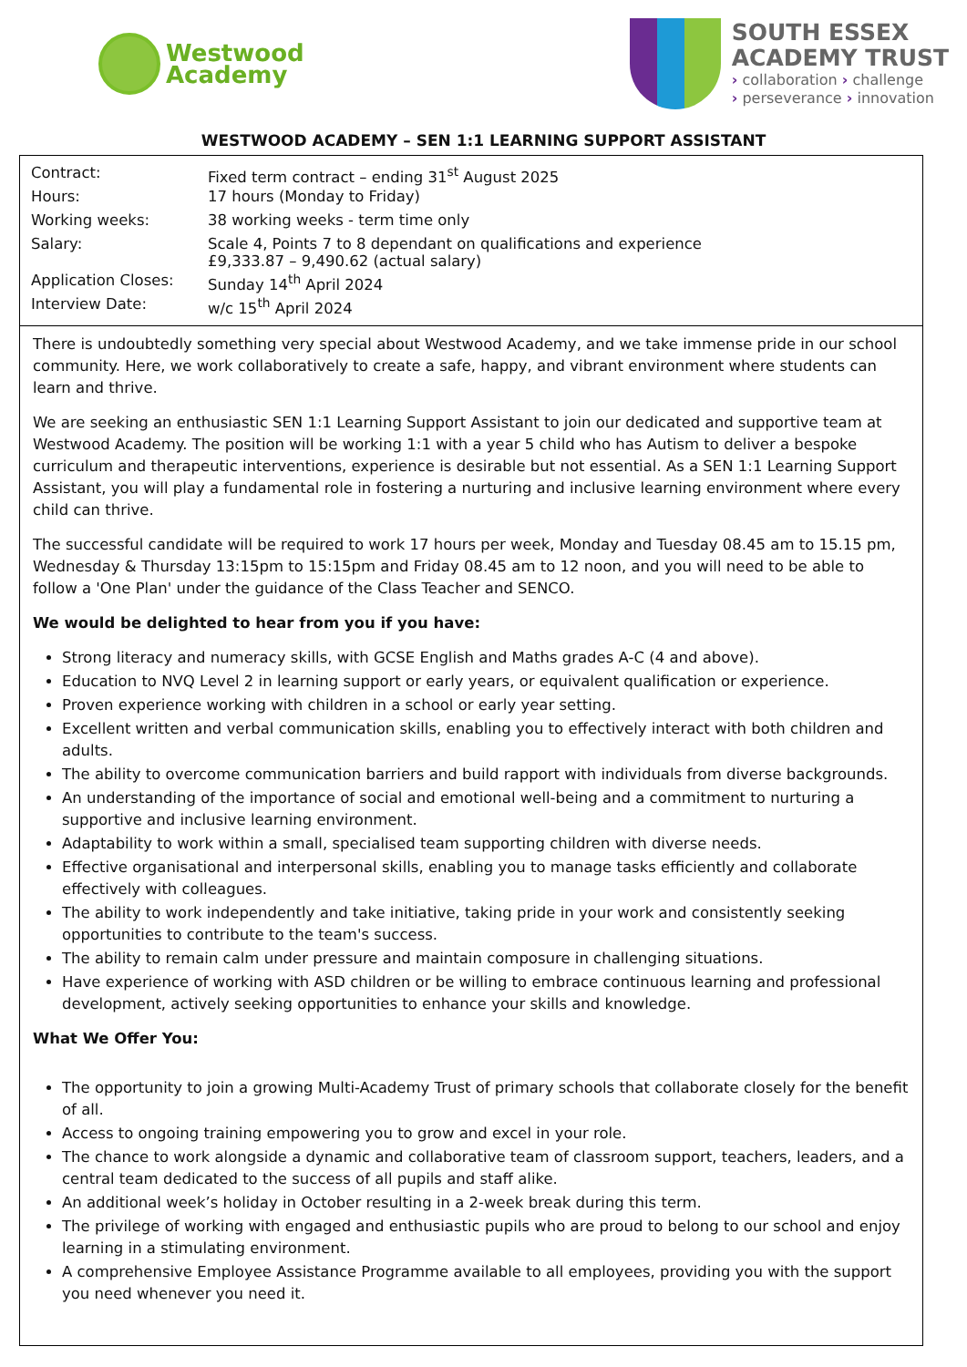Westwood
Academy
SOUTH ESSEX
ACADEMY TRUST
› collaboration › challenge
› perseverance › innovation
WESTWOOD ACADEMY – SEN 1:1 LEARNING SUPPORT ASSISTANT
| Contract: | Fixed term contract – ending 31<sup>st</sup> August 2025 |
| Hours: | 17 hours (Monday to Friday) |
| Working weeks: | 38 working weeks - term time only |
| Salary: | Scale 4, Points 7 to 8 dependant on qualifications and experience £9,333.87 – 9,490.62 (actual salary) |
| Application Closes: | Sunday 14<sup>th</sup> April 2024 |
| Interview Date: | w/c 15<sup>th</sup> April 2024 |
There is undoubtedly something very special about Westwood Academy, and we take immense pride in our school community. Here, we work collaboratively to create a safe, happy, and vibrant environment where students can learn and thrive.
We are seeking an enthusiastic SEN 1:1 Learning Support Assistant to join our dedicated and supportive team at Westwood Academy. The position will be working 1:1 with a year 5 child who has Autism to deliver a bespoke curriculum and therapeutic interventions, experience is desirable but not essential. As a SEN 1:1 Learning Support Assistant, you will play a fundamental role in fostering a nurturing and inclusive learning environment where every child can thrive.
The successful candidate will be required to work 17 hours per week, Monday and Tuesday 08.45 am to 15.15 pm, Wednesday & Thursday 13:15pm to 15:15pm and Friday 08.45 am to 12 noon, and you will need to be able to follow a 'One Plan' under the guidance of the Class Teacher and SENCO.
We would be delighted to hear from you if you have:
Strong literacy and numeracy skills, with GCSE English and Maths grades A-C (4 and above).
Education to NVQ Level 2 in learning support or early years, or equivalent qualification or experience.
Proven experience working with children in a school or early year setting.
Excellent written and verbal communication skills, enabling you to effectively interact with both children and adults.
The ability to overcome communication barriers and build rapport with individuals from diverse backgrounds.
An understanding of the importance of social and emotional well-being and a commitment to nurturing a supportive and inclusive learning environment.
Adaptability to work within a small, specialised team supporting children with diverse needs.
Effective organisational and interpersonal skills, enabling you to manage tasks efficiently and collaborate effectively with colleagues.
The ability to work independently and take initiative, taking pride in your work and consistently seeking opportunities to contribute to the team's success.
The ability to remain calm under pressure and maintain composure in challenging situations.
Have experience of working with ASD children or be willing to embrace continuous learning and professional development, actively seeking opportunities to enhance your skills and knowledge.
What We Offer You:
The opportunity to join a growing Multi-Academy Trust of primary schools that collaborate closely for the benefit of all.
Access to ongoing training empowering you to grow and excel in your role.
The chance to work alongside a dynamic and collaborative team of classroom support, teachers, leaders, and a central team dedicated to the success of all pupils and staff alike.
An additional week’s holiday in October resulting in a 2-week break during this term.
The privilege of working with engaged and enthusiastic pupils who are proud to belong to our school and enjoy learning in a stimulating environment.
A comprehensive Employee Assistance Programme available to all employees, providing you with the support you need whenever you need it.